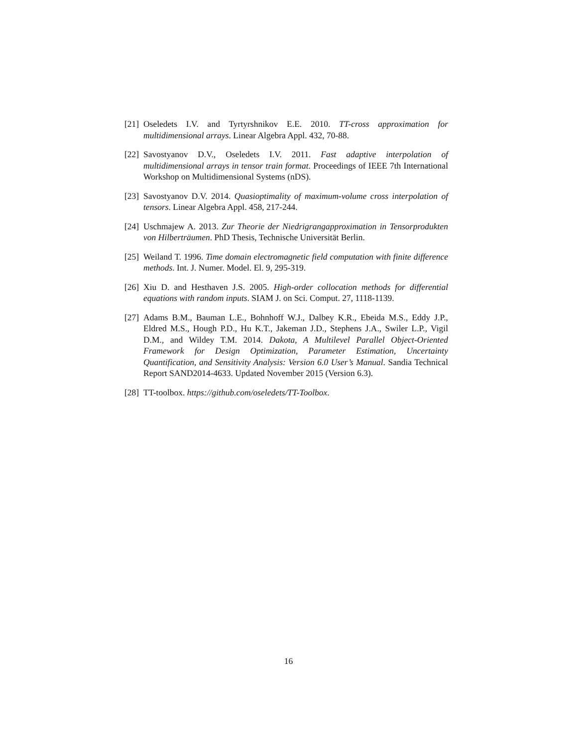[21] Oseledets I.V. and Tyrtyrshnikov E.E. 2010. TT-cross approximation for multidimensional arrays. Linear Algebra Appl. 432, 70-88.
[22] Savostyanov D.V., Oseledets I.V. 2011. Fast adaptive interpolation of multidimensional arrays in tensor train format. Proceedings of IEEE 7th International Workshop on Multidimensional Systems (nDS).
[23] Savostyanov D.V. 2014. Quasioptimality of maximum-volume cross interpolation of tensors. Linear Algebra Appl. 458, 217-244.
[24] Uschmajew A. 2013. Zur Theorie der Niedrigrangapproximation in Tensorprodukten von Hilberträumen. PhD Thesis, Technische Universität Berlin.
[25] Weiland T. 1996. Time domain electromagnetic field computation with finite difference methods. Int. J. Numer. Model. El. 9, 295-319.
[26] Xiu D. and Hesthaven J.S. 2005. High-order collocation methods for differential equations with random inputs. SIAM J. on Sci. Comput. 27, 1118-1139.
[27] Adams B.M., Bauman L.E., Bohnhoff W.J., Dalbey K.R., Ebeida M.S., Eddy J.P., Eldred M.S., Hough P.D., Hu K.T., Jakeman J.D., Stephens J.A., Swiler L.P., Vigil D.M., and Wildey T.M. 2014. Dakota, A Multilevel Parallel Object-Oriented Framework for Design Optimization, Parameter Estimation, Uncertainty Quantification, and Sensitivity Analysis: Version 6.0 User’s Manual. Sandia Technical Report SAND2014-4633. Updated November 2015 (Version 6.3).
[28] TT-toolbox. https://github.com/oseledets/TT-Toolbox.
16